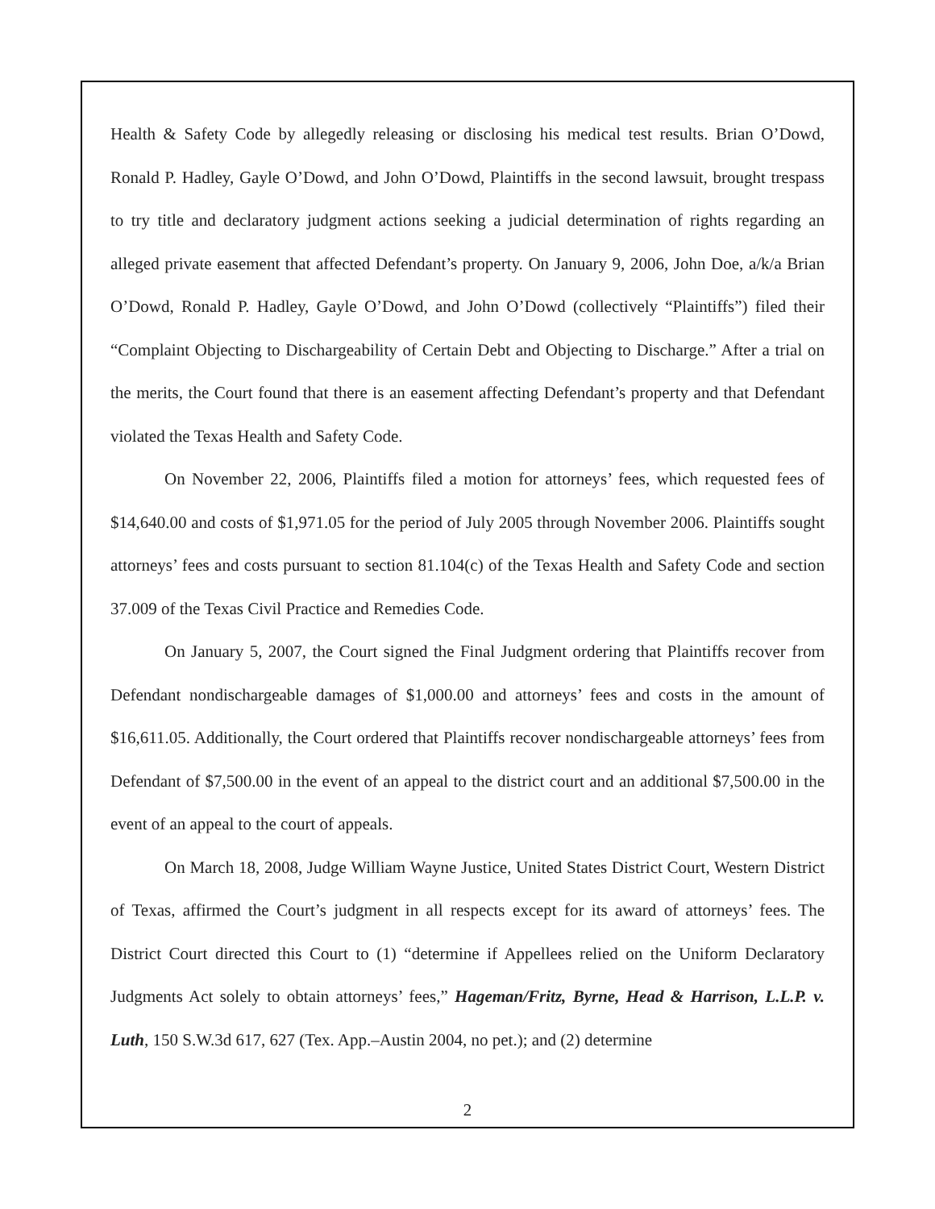Health & Safety Code by allegedly releasing or disclosing his medical test results. Brian O’Dowd, Ronald P. Hadley, Gayle O’Dowd, and John O’Dowd, Plaintiffs in the second lawsuit, brought trespass to try title and declaratory judgment actions seeking a judicial determination of rights regarding an alleged private easement that affected Defendant’s property. On January 9, 2006, John Doe, a/k/a Brian O’Dowd, Ronald P. Hadley, Gayle O’Dowd, and John O’Dowd (collectively “Plaintiffs”) filed their “Complaint Objecting to Dischargeability of Certain Debt and Objecting to Discharge.” After a trial on the merits, the Court found that there is an easement affecting Defendant’s property and that Defendant violated the Texas Health and Safety Code.
On November 22, 2006, Plaintiffs filed a motion for attorneys’ fees, which requested fees of $14,640.00 and costs of $1,971.05 for the period of July 2005 through November 2006. Plaintiffs sought attorneys’ fees and costs pursuant to section 81.104(c) of the Texas Health and Safety Code and section 37.009 of the Texas Civil Practice and Remedies Code.
On January 5, 2007, the Court signed the Final Judgment ordering that Plaintiffs recover from Defendant nondischargeable damages of $1,000.00 and attorneys’ fees and costs in the amount of $16,611.05. Additionally, the Court ordered that Plaintiffs recover nondischargeable attorneys’ fees from Defendant of $7,500.00 in the event of an appeal to the district court and an additional $7,500.00 in the event of an appeal to the court of appeals.
On March 18, 2008, Judge William Wayne Justice, United States District Court, Western District of Texas, affirmed the Court’s judgment in all respects except for its award of attorneys’ fees. The District Court directed this Court to (1) “determine if Appellees relied on the Uniform Declaratory Judgments Act solely to obtain attorneys’ fees,” Hageman/Fritz, Byrne, Head & Harrison, L.L.P. v. Luth, 150 S.W.3d 617, 627 (Tex. App.–Austin 2004, no pet.); and (2) determine
2